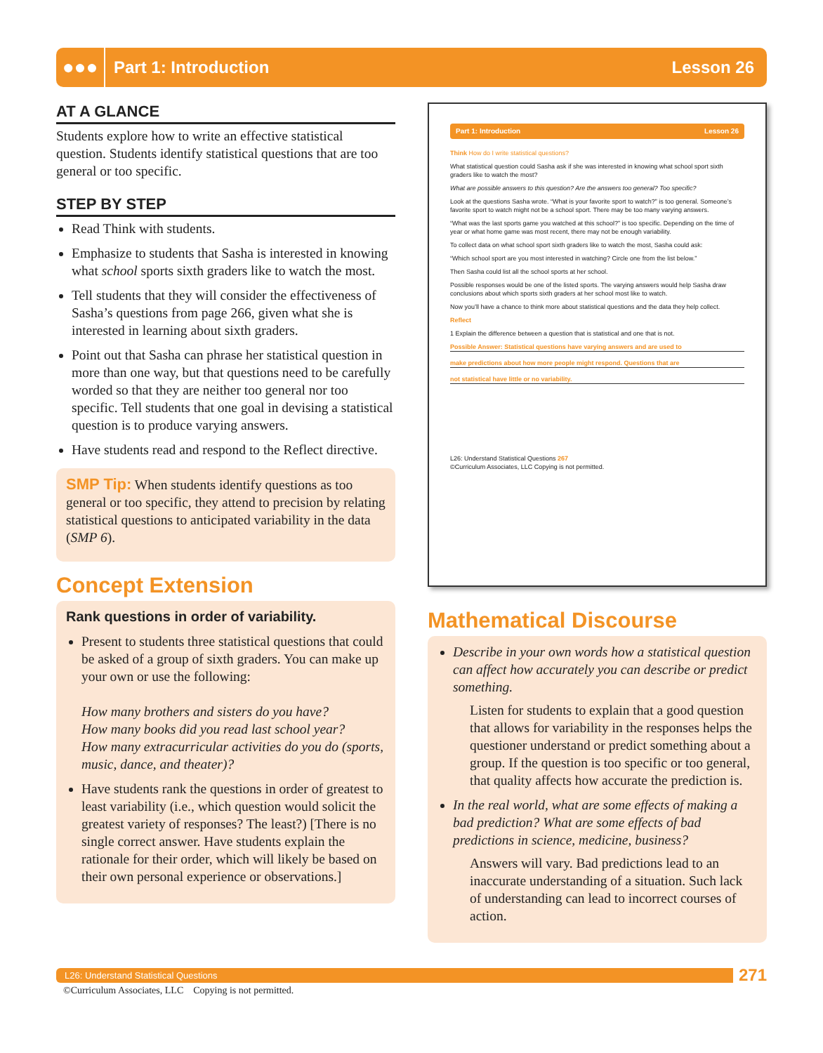●●●
Part 1: Introduction Lesson 26
AT A GLANCE
Students explore how to write an effective statistical question. Students identify statistical questions that are too general or too specific.
STEP BY STEP
Read Think with students.
Emphasize to students that Sasha is interested in knowing what school sports sixth graders like to watch the most.
Tell students that they will consider the effectiveness of Sasha’s questions from page 266, given what she is interested in learning about sixth graders.
Point out that Sasha can phrase her statistical question in more than one way, but that questions need to be carefully worded so that they are neither too general nor too specific. Tell students that one goal in devising a statistical question is to produce varying answers.
Have students read and respond to the Reflect directive.
SMP Tip: When students identify questions as too general or too specific, they attend to precision by relating statistical questions to anticipated variability in the data (SMP 6).
Concept Extension
Rank questions in order of variability.
Present to students three statistical questions that could be asked of a group of sixth graders. You can make up your own or use the following:
How many brothers and sisters do you have?
How many books did you read last school year?
How many extracurricular activities do you do (sports, music, dance, and theater)?
Have students rank the questions in order of greatest to least variability (i.e., which question would solicit the greatest variety of responses? The least?) [There is no single correct answer. Have students explain the rationale for their order, which will likely be based on their own personal experience or observations.]
Part 1: Introduction Lesson 26
Think How do I write statistical questions?
What statistical question could Sasha ask if she was interested in knowing what school sport sixth graders like to watch the most?
What are possible answers to this question? Are the answers too general? Too specific?
Look at the questions Sasha wrote. “What is your favorite sport to watch?” is too general. Someone’s favorite sport to watch might not be a school sport. There may be too many varying answers.
“What was the last sports game you watched at this school?” is too specific. Depending on the time of year or what home game was most recent, there may not be enough variability.
To collect data on what school sport sixth graders like to watch the most, Sasha could ask:
“Which school sport are you most interested in watching? Circle one from the list below.”
Then Sasha could list all the school sports at her school.
Possible responses would be one of the listed sports. The varying answers would help Sasha draw conclusions about which sports sixth graders at her school most like to watch.
Now you’ll have a chance to think more about statistical questions and the data they help collect.
Reflect
1 Explain the difference between a question that is statistical and one that is not.
Possible Answer: Statistical questions have varying answers and are used to
make predictions about how more people might respond. Questions that are
not statistical have little or no variability.
L26: Understand Statistical Questions 267
©Curriculum Associates, LLC Copying is not permitted.
Mathematical Discourse
Describe in your own words how a statistical question can affect how accurately you can describe or predict something.
Listen for students to explain that a good question that allows for variability in the responses helps the questioner understand or predict something about a group. If the question is too specific or too general, that quality affects how accurate the prediction is.
In the real world, what are some effects of making a bad prediction? What are some effects of bad predictions in science, medicine, business?
Answers will vary. Bad predictions lead to an inaccurate understanding of a situation. Such lack of understanding can lead to incorrect courses of action.
L26: Understand Statistical Questions
271
©Curriculum Associates, LLC Copying is not permitted.